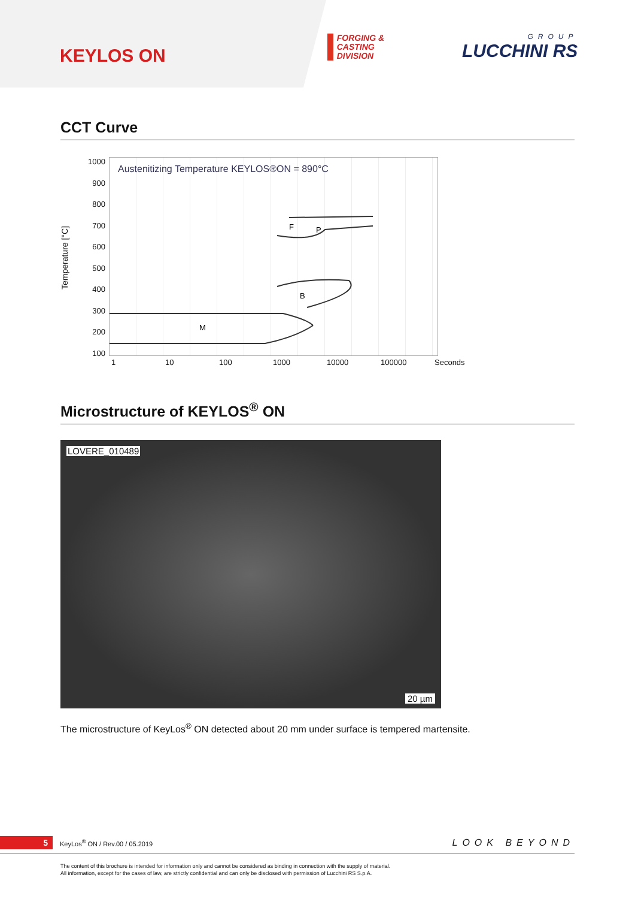KEYLOS ON
FORGING &
CASTING
DIVISION
GROUP
LUCCHINI RS
CCT Curve
Temperature [°C]
1000
900
800
700
600
500
400
300
200
100
Austenitizing Temperature KEYLOS®ON = 890°C
F
P
B
M
1 10 100 1000 10000 100000 Seconds
Microstructure of KEYLOS<sup>®</sup> ON
LOVERE_010489
20 µm
The microstructure of KeyLos<sup>®</sup> ON detected about 20 mm under surface is tempered martensite.
5 KeyLos<sup>®</sup> ON / Rev.00 / 05.2019 LOOK BEYOND
The content of this brochure is intended for information only and cannot be considered as binding in connection with the supply of material.
All information, except for the cases of law, are strictly confidential and can only be disclosed with permission of Lucchini RS S.p.A.